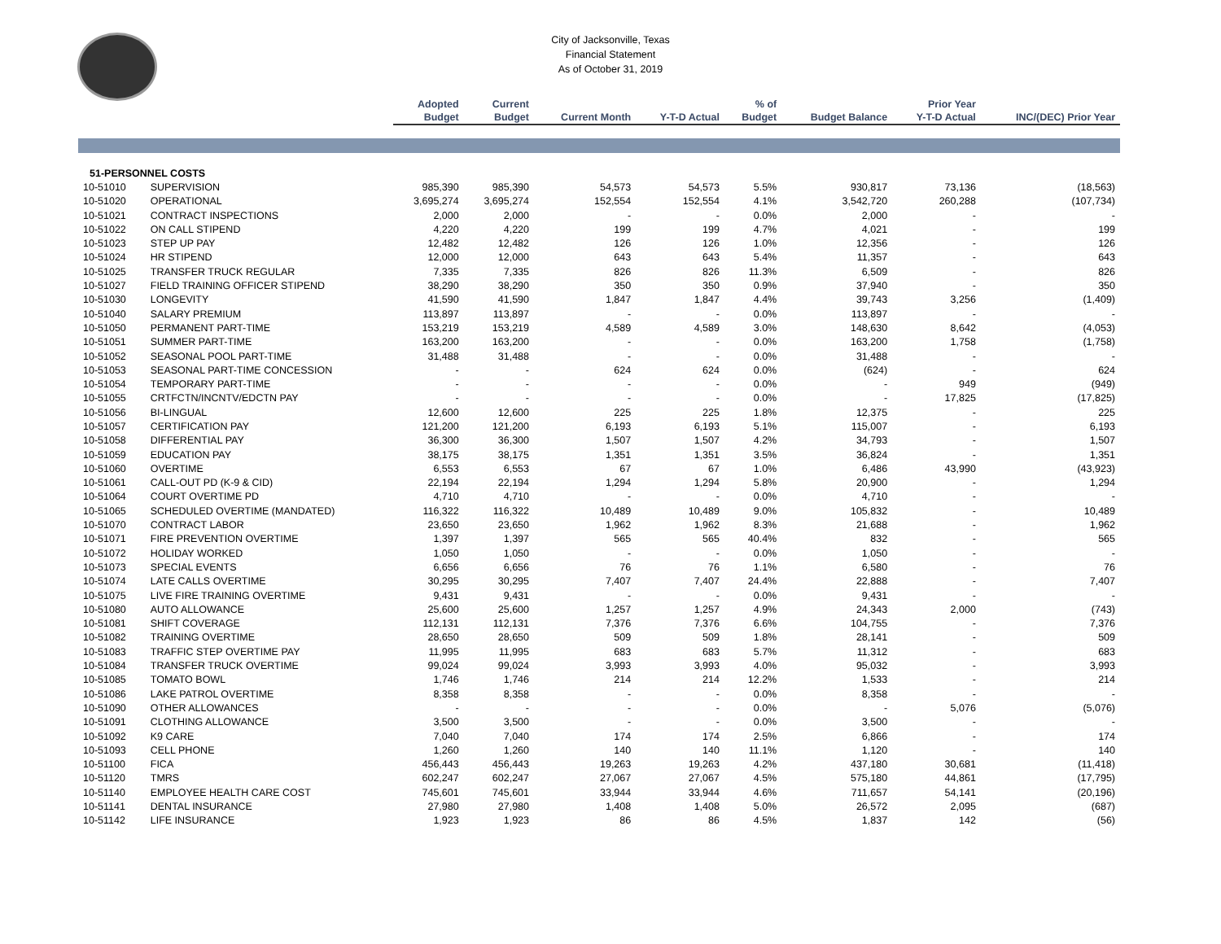City of Jacksonville, Texas
Financial Statement
As of October 31, 2019
| | | Adopted | Current | | | % of | | Prior Year | |
| --- | --- | --- | --- | --- | --- | --- | --- | --- | --- |
| | | Budget | Budget | Current Month | Y-T-D Actual | Budget | Budget Balance | Y-T-D Actual | INC/(DEC) Prior Year |
| 51-PERSONNEL COSTS | | | | | | | | | |
| 10-51010 | SUPERVISION | 985,390 | 985,390 | 54,573 | 54,573 | 5.5% | 930,817 | 73,136 | (18,563) |
| 10-51020 | OPERATIONAL | 3,695,274 | 3,695,274 | 152,554 | 152,554 | 4.1% | 3,542,720 | 260,288 | (107,734) |
| 10-51021 | CONTRACT INSPECTIONS | 2,000 | 2,000 | - | - | 0.0% | 2,000 | - | - |
| 10-51022 | ON CALL STIPEND | 4,220 | 4,220 | 199 | 199 | 4.7% | 4,021 | - | 199 |
| 10-51023 | STEP UP PAY | 12,482 | 12,482 | 126 | 126 | 1.0% | 12,356 | - | 126 |
| 10-51024 | HR STIPEND | 12,000 | 12,000 | 643 | 643 | 5.4% | 11,357 | - | 643 |
| 10-51025 | TRANSFER TRUCK REGULAR | 7,335 | 7,335 | 826 | 826 | 11.3% | 6,509 | - | 826 |
| 10-51027 | FIELD TRAINING OFFICER STIPEND | 38,290 | 38,290 | 350 | 350 | 0.9% | 37,940 | - | 350 |
| 10-51030 | LONGEVITY | 41,590 | 41,590 | 1,847 | 1,847 | 4.4% | 39,743 | 3,256 | (1,409) |
| 10-51040 | SALARY PREMIUM | 113,897 | 113,897 | - | - | 0.0% | 113,897 | - | - |
| 10-51050 | PERMANENT PART-TIME | 153,219 | 153,219 | 4,589 | 4,589 | 3.0% | 148,630 | 8,642 | (4,053) |
| 10-51051 | SUMMER PART-TIME | 163,200 | 163,200 | - | - | 0.0% | 163,200 | 1,758 | (1,758) |
| 10-51052 | SEASONAL POOL PART-TIME | 31,488 | 31,488 | - | - | 0.0% | 31,488 | - | - |
| 10-51053 | SEASONAL PART-TIME CONCESSION | - | - | 624 | 624 | 0.0% | (624) | - | 624 |
| 10-51054 | TEMPORARY PART-TIME | - | - | - | - | 0.0% | - | 949 | (949) |
| 10-51055 | CRTFCTN/INCNTV/EDCTN PAY | - | - | - | - | 0.0% | - | 17,825 | (17,825) |
| 10-51056 | BI-LINGUAL | 12,600 | 12,600 | 225 | 225 | 1.8% | 12,375 | - | 225 |
| 10-51057 | CERTIFICATION PAY | 121,200 | 121,200 | 6,193 | 6,193 | 5.1% | 115,007 | - | 6,193 |
| 10-51058 | DIFFERENTIAL PAY | 36,300 | 36,300 | 1,507 | 1,507 | 4.2% | 34,793 | - | 1,507 |
| 10-51059 | EDUCATION PAY | 38,175 | 38,175 | 1,351 | 1,351 | 3.5% | 36,824 | - | 1,351 |
| 10-51060 | OVERTIME | 6,553 | 6,553 | 67 | 67 | 1.0% | 6,486 | 43,990 | (43,923) |
| 10-51061 | CALL-OUT PD (K-9 & CID) | 22,194 | 22,194 | 1,294 | 1,294 | 5.8% | 20,900 | - | 1,294 |
| 10-51064 | COURT OVERTIME PD | 4,710 | 4,710 | - | - | 0.0% | 4,710 | - | - |
| 10-51065 | SCHEDULED OVERTIME (MANDATED) | 116,322 | 116,322 | 10,489 | 10,489 | 9.0% | 105,832 | - | 10,489 |
| 10-51070 | CONTRACT LABOR | 23,650 | 23,650 | 1,962 | 1,962 | 8.3% | 21,688 | - | 1,962 |
| 10-51071 | FIRE PREVENTION OVERTIME | 1,397 | 1,397 | 565 | 565 | 40.4% | 832 | - | 565 |
| 10-51072 | HOLIDAY WORKED | 1,050 | 1,050 | - | - | 0.0% | 1,050 | - | - |
| 10-51073 | SPECIAL EVENTS | 6,656 | 6,656 | 76 | 76 | 1.1% | 6,580 | - | 76 |
| 10-51074 | LATE CALLS OVERTIME | 30,295 | 30,295 | 7,407 | 7,407 | 24.4% | 22,888 | - | 7,407 |
| 10-51075 | LIVE FIRE TRAINING OVERTIME | 9,431 | 9,431 | - | - | 0.0% | 9,431 | - | - |
| 10-51080 | AUTO ALLOWANCE | 25,600 | 25,600 | 1,257 | 1,257 | 4.9% | 24,343 | 2,000 | (743) |
| 10-51081 | SHIFT COVERAGE | 112,131 | 112,131 | 7,376 | 7,376 | 6.6% | 104,755 | - | 7,376 |
| 10-51082 | TRAINING OVERTIME | 28,650 | 28,650 | 509 | 509 | 1.8% | 28,141 | - | 509 |
| 10-51083 | TRAFFIC STEP OVERTIME PAY | 11,995 | 11,995 | 683 | 683 | 5.7% | 11,312 | - | 683 |
| 10-51084 | TRANSFER TRUCK OVERTIME | 99,024 | 99,024 | 3,993 | 3,993 | 4.0% | 95,032 | - | 3,993 |
| 10-51085 | TOMATO BOWL | 1,746 | 1,746 | 214 | 214 | 12.2% | 1,533 | - | 214 |
| 10-51086 | LAKE PATROL OVERTIME | 8,358 | 8,358 | - | - | 0.0% | 8,358 | - | - |
| 10-51090 | OTHER ALLOWANCES | - | - | - | - | 0.0% | - | 5,076 | (5,076) |
| 10-51091 | CLOTHING ALLOWANCE | 3,500 | 3,500 | - | - | 0.0% | 3,500 | - | - |
| 10-51092 | K9 CARE | 7,040 | 7,040 | 174 | 174 | 2.5% | 6,866 | - | 174 |
| 10-51093 | CELL PHONE | 1,260 | 1,260 | 140 | 140 | 11.1% | 1,120 | - | 140 |
| 10-51100 | FICA | 456,443 | 456,443 | 19,263 | 19,263 | 4.2% | 437,180 | 30,681 | (11,418) |
| 10-51120 | TMRS | 602,247 | 602,247 | 27,067 | 27,067 | 4.5% | 575,180 | 44,861 | (17,795) |
| 10-51140 | EMPLOYEE HEALTH CARE COST | 745,601 | 745,601 | 33,944 | 33,944 | 4.6% | 711,657 | 54,141 | (20,196) |
| 10-51141 | DENTAL INSURANCE | 27,980 | 27,980 | 1,408 | 1,408 | 5.0% | 26,572 | 2,095 | (687) |
| 10-51142 | LIFE INSURANCE | 1,923 | 1,923 | 86 | 86 | 4.5% | 1,837 | 142 | (56) |